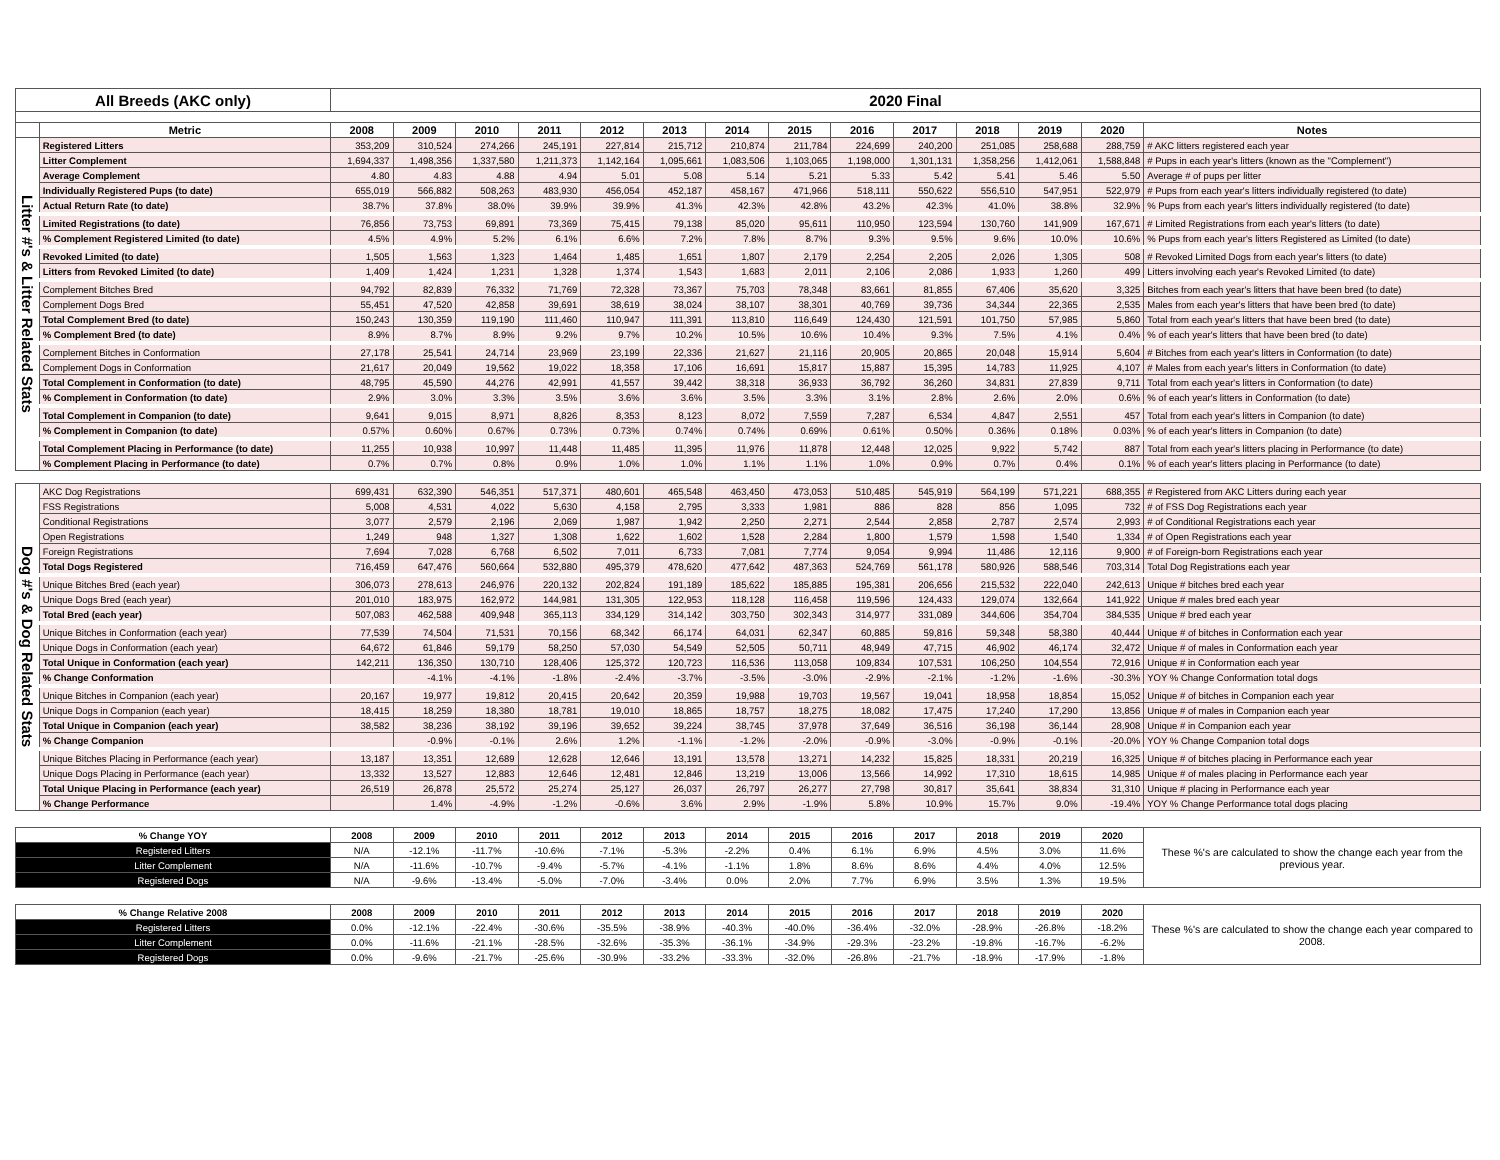| All Breeds (AKC only) | | 2020 Final | | | | | | | | | | | | | |
| --- | --- | --- | --- | --- | --- | --- | --- | --- | --- | --- | --- | --- | --- | --- | --- |
| | Metric | 2008 | 2009 | 2010 | 2011 | 2012 | 2013 | 2014 | 2015 | 2016 | 2017 | 2018 | 2019 | 2020 | Notes |
| Litter #'s & Litter Related Stats | Registered Litters | 353,209 | 310,524 | 274,266 | 245,191 | 227,814 | 215,712 | 210,874 | 211,784 | 224,699 | 240,200 | 251,085 | 258,688 | 288,759 | # AKC litters registered each year |
| | Litter Complement | 1,694,337 | 1,498,356 | 1,337,580 | 1,211,373 | 1,142,164 | 1,095,661 | 1,083,506 | 1,103,065 | 1,198,000 | 1,301,131 | 1,358,256 | 1,412,061 | 1,588,848 | # Pups in each year's litters (known as the "Complement") |
| | Average Complement | 4.80 | 4.83 | 4.88 | 4.94 | 5.01 | 5.08 | 5.14 | 5.21 | 5.33 | 5.42 | 5.41 | 5.46 | 5.50 | Average # of pups per litter |
| | Individually Registered Pups (to date) | 655,019 | 566,882 | 508,263 | 483,930 | 456,054 | 452,187 | 458,167 | 471,966 | 518,111 | 550,622 | 556,510 | 547,951 | 522,979 | # Pups from each year's litters individually registered (to date) |
| | Actual Return Rate (to date) | 38.7% | 37.8% | 38.0% | 39.9% | 39.9% | 41.3% | 42.3% | 42.8% | 43.2% | 42.3% | 41.0% | 38.8% | 32.9% | % Pups from each year's litters individually registered (to date) |
| | Limited Registrations (to date) | 76,856 | 73,753 | 69,891 | 73,369 | 75,415 | 79,138 | 85,020 | 95,611 | 110,950 | 123,594 | 130,760 | 141,909 | 167,671 | # Limited Registrations from each year's litters (to date) |
| | % Complement Registered Limited (to date) | 4.5% | 4.9% | 5.2% | 6.1% | 6.6% | 7.2% | 7.8% | 8.7% | 9.3% | 9.5% | 9.6% | 10.0% | 10.6% | % Pups from each year's litters Registered as Limited (to date) |
| | Revoked Limited (to date) | 1,505 | 1,563 | 1,323 | 1,464 | 1,485 | 1,651 | 1,807 | 2,179 | 2,254 | 2,205 | 2,026 | 1,305 | 508 | # Revoked Limited Dogs from each year's litters (to date) |
| | Litters from Revoked Limited (to date) | 1,409 | 1,424 | 1,231 | 1,328 | 1,374 | 1,543 | 1,683 | 2,011 | 2,106 | 2,086 | 1,933 | 1,260 | 499 | Litters involving each year's Revoked Limited (to date) |
| | Complement Bitches Bred | 94,792 | 82,839 | 76,332 | 71,769 | 72,328 | 73,367 | 75,703 | 78,348 | 83,661 | 81,855 | 67,406 | 35,620 | 3,325 | Bitches from each year's litters that have been bred (to date) |
| | Complement Dogs Bred | 55,451 | 47,520 | 42,858 | 39,691 | 38,619 | 38,024 | 38,107 | 38,301 | 40,769 | 39,736 | 34,344 | 22,365 | 2,535 | Males from each year's litters that have been bred (to date) |
| | Total Complement Bred (to date) | 150,243 | 130,359 | 119,190 | 111,460 | 110,947 | 111,391 | 113,810 | 116,649 | 124,430 | 121,591 | 101,750 | 57,985 | 5,860 | Total from each year's litters that have been bred (to date) |
| | % Complement Bred (to date) | 8.9% | 8.7% | 8.9% | 9.2% | 9.7% | 10.2% | 10.5% | 10.6% | 10.4% | 9.3% | 7.5% | 4.1% | 0.4% | % of each year's litters that have been bred (to date) |
| | Complement Bitches in Conformation | 27,178 | 25,541 | 24,714 | 23,969 | 23,199 | 22,336 | 21,627 | 21,116 | 20,905 | 20,865 | 20,048 | 15,914 | 5,604 | # Bitches from each year's litters in Conformation (to date) |
| | Complement Dogs in Conformation | 21,617 | 20,049 | 19,562 | 19,022 | 18,358 | 17,106 | 16,691 | 15,817 | 15,887 | 15,395 | 14,783 | 11,925 | 4,107 | # Males from each year's litters in Conformation (to date) |
| | Total Complement in Conformation (to date) | 48,795 | 45,590 | 44,276 | 42,991 | 41,557 | 39,442 | 38,318 | 36,933 | 36,792 | 36,260 | 34,831 | 27,839 | 9,711 | Total from each year's litters in Conformation (to date) |
| | % Complement in Conformation (to date) | 2.9% | 3.0% | 3.3% | 3.5% | 3.6% | 3.6% | 3.5% | 3.3% | 3.1% | 2.8% | 2.6% | 2.0% | 0.6% | % of each year's litters in Conformation (to date) |
| | Total Complement in Companion (to date) | 9,641 | 9,015 | 8,971 | 8,826 | 8,353 | 8,123 | 8,072 | 7,559 | 7,287 | 6,534 | 4,847 | 2,551 | 457 | Total from each year's litters in Companion (to date) |
| | % Complement in Companion (to date) | 0.57% | 0.60% | 0.67% | 0.73% | 0.73% | 0.74% | 0.74% | 0.69% | 0.61% | 0.50% | 0.36% | 0.18% | 0.03% | % of each year's litters in Companion (to date) |
| | Total Complement Placing in Performance (to date) | 11,255 | 10,938 | 10,997 | 11,448 | 11,485 | 11,395 | 11,976 | 11,878 | 12,448 | 12,025 | 9,922 | 5,742 | 887 | Total from each year's litters placing in Performance (to date) |
| | % Complement Placing in Performance (to date) | 0.7% | 0.7% | 0.8% | 0.9% | 1.0% | 1.0% | 1.1% | 1.1% | 1.0% | 0.9% | 0.7% | 0.4% | 0.1% | % of each year's litters placing in Performance (to date) |
| Dog #'s & Dog Related Stats | AKC Dog Registrations | 699,431 | 632,390 | 546,351 | 517,371 | 480,601 | 465,548 | 463,450 | 473,053 | 510,485 | 545,919 | 564,199 | 571,221 | 688,355 | # Registered from AKC Litters during each year |
| | FSS Registrations | 5,008 | 4,531 | 4,022 | 5,630 | 4,158 | 2,795 | 3,333 | 1,981 | 886 | 828 | 856 | 1,095 | 732 | # of FSS Dog Registrations each year |
| | Conditional Registrations | 3,077 | 2,579 | 2,196 | 2,069 | 1,987 | 1,942 | 2,250 | 2,271 | 2,544 | 2,858 | 2,787 | 2,574 | 2,993 | # of Conditional Registrations each year |
| | Open Registrations | 1,249 | 948 | 1,327 | 1,308 | 1,622 | 1,602 | 1,528 | 2,284 | 1,800 | 1,579 | 1,598 | 1,540 | 1,334 | # of Open Registrations each year |
| | Foreign Registrations | 7,694 | 7,028 | 6,768 | 6,502 | 7,011 | 6,733 | 7,081 | 7,774 | 9,054 | 9,994 | 11,486 | 12,116 | 9,900 | # of Foreign-born Registrations each year |
| | Total Dogs Registered | 716,459 | 647,476 | 560,664 | 532,880 | 495,379 | 478,620 | 477,642 | 487,363 | 524,769 | 561,178 | 580,926 | 588,546 | 703,314 | Total Dog Registrations each year |
| | Unique Bitches Bred (each year) | 306,073 | 278,613 | 246,976 | 220,132 | 202,824 | 191,189 | 185,622 | 185,885 | 195,381 | 206,656 | 215,532 | 222,040 | 242,613 | Unique # bitches bred each year |
| | Unique Dogs Bred (each year) | 201,010 | 183,975 | 162,972 | 144,981 | 131,305 | 122,953 | 118,128 | 116,458 | 119,596 | 124,433 | 129,074 | 132,664 | 141,922 | Unique # males bred each year |
| | Total Bred (each year) | 507,083 | 462,588 | 409,948 | 365,113 | 334,129 | 314,142 | 303,750 | 302,343 | 314,977 | 331,089 | 344,606 | 354,704 | 384,535 | Unique # bred each year |
| | Unique Bitches in Conformation (each year) | 77,539 | 74,504 | 71,531 | 70,156 | 68,342 | 66,174 | 64,031 | 62,347 | 60,885 | 59,816 | 59,348 | 58,380 | 40,444 | Unique # of bitches in Conformation each year |
| | Unique Dogs in Conformation (each year) | 64,672 | 61,846 | 59,179 | 58,250 | 57,030 | 54,549 | 52,505 | 50,711 | 48,949 | 47,715 | 46,902 | 46,174 | 32,472 | Unique # of males in Conformation each year |
| | Total Unique in Conformation (each year) | 142,211 | 136,350 | 130,710 | 128,406 | 125,372 | 120,723 | 116,536 | 113,058 | 109,834 | 107,531 | 106,250 | 104,554 | 72,916 | Unique # in Conformation each year |
| | % Change Conformation | | -4.1% | -4.1% | -1.8% | -2.4% | -3.7% | -3.5% | -3.0% | -2.9% | -2.1% | -1.2% | -1.6% | -30.3% | YOY % Change Conformation total dogs |
| | Unique Bitches in Companion (each year) | 20,167 | 19,977 | 19,812 | 20,415 | 20,642 | 20,359 | 19,988 | 19,703 | 19,567 | 19,041 | 18,958 | 18,854 | 15,052 | Unique # of bitches in Companion each year |
| | Unique Dogs in Companion (each year) | 18,415 | 18,259 | 18,380 | 18,781 | 19,010 | 18,865 | 18,757 | 18,275 | 18,082 | 17,475 | 17,240 | 17,290 | 13,856 | Unique # of males in Companion each year |
| | Total Unique in Companion (each year) | 38,582 | 38,236 | 38,192 | 39,196 | 39,652 | 39,224 | 38,745 | 37,978 | 37,649 | 36,516 | 36,198 | 36,144 | 28,908 | Unique # in Companion each year |
| | % Change Companion | | -0.9% | -0.1% | 2.6% | 1.2% | -1.1% | -1.2% | -2.0% | -0.9% | -3.0% | -0.9% | -0.1% | -20.0% | YOY % Change Companion total dogs |
| | Unique Bitches Placing in Performance (each year) | 13,187 | 13,351 | 12,689 | 12,628 | 12,646 | 13,191 | 13,578 | 13,271 | 14,232 | 15,825 | 18,331 | 20,219 | 16,325 | Unique # of bitches placing in Performance each year |
| | Unique Dogs Placing in Performance (each year) | 13,332 | 13,527 | 12,883 | 12,646 | 12,481 | 12,846 | 13,219 | 13,006 | 13,566 | 14,992 | 17,310 | 18,615 | 14,985 | Unique # of males placing in Performance each year |
| | Total Unique Placing in Performance (each year) | 26,519 | 26,878 | 25,572 | 25,274 | 25,127 | 26,037 | 26,797 | 26,277 | 27,798 | 30,817 | 35,641 | 38,834 | 31,310 | Unique # placing in Performance each year |
| | % Change Performance | | 1.4% | -4.9% | -1.2% | -0.6% | 3.6% | 2.9% | -1.9% | 5.8% | 10.9% | 15.7% | 9.0% | -19.4% | YOY % Change Performance total dogs placing |
| % Change YOY | 2008 | 2009 | 2010 | 2011 | 2012 | 2013 | 2014 | 2015 | 2016 | 2017 | 2018 | 2019 | 2020 | These %'s are calculated to show the change each year from the previous year. |
| Registered Litters | N/A | -12.1% | -11.7% | -10.6% | -7.1% | -5.3% | -2.2% | 0.4% | 6.1% | 6.9% | 4.5% | 3.0% | 11.6% | |
| Litter Complement | N/A | -11.6% | -10.7% | -9.4% | -5.7% | -4.1% | -1.1% | 1.8% | 8.6% | 8.6% | 4.4% | 4.0% | 12.5% | |
| Registered Dogs | N/A | -9.6% | -13.4% | -5.0% | -7.0% | -3.4% | 0.0% | 2.0% | 7.7% | 6.9% | 3.5% | 1.3% | 19.5% | |
| % Change Relative 2008 | 2008 | 2009 | 2010 | 2011 | 2012 | 2013 | 2014 | 2015 | 2016 | 2017 | 2018 | 2019 | 2020 | These %'s are calculated to show the change each year compared to 2008. |
| Registered Litters | 0.0% | -12.1% | -22.4% | -30.6% | -35.5% | -38.9% | -40.3% | -40.0% | -36.4% | -32.0% | -28.9% | -26.8% | -18.2% | |
| Litter Complement | 0.0% | -11.6% | -21.1% | -28.5% | -32.6% | -35.3% | -36.1% | -34.9% | -29.3% | -23.2% | -19.8% | -16.7% | -6.2% | |
| Registered Dogs | 0.0% | -9.6% | -21.7% | -25.6% | -30.9% | -33.2% | -33.3% | -32.0% | -26.8% | -21.7% | -18.9% | -17.9% | -1.8% | |